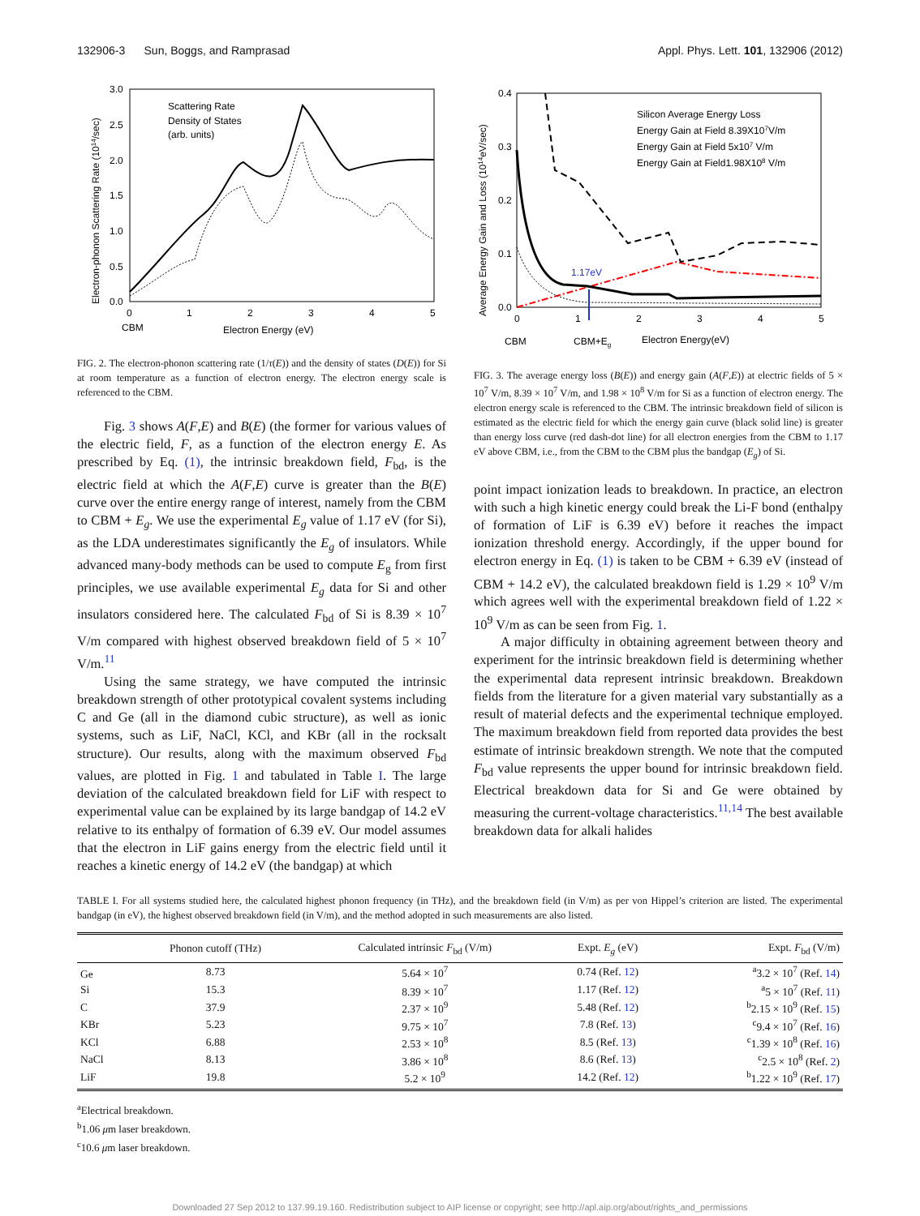132906-3 Sun, Boggs, and Ramprasad Appl. Phys. Lett. 101, 132906 (2012)
3.0
2.5
2.0
1.5
1.0
0.5
0.0
0
1
2
3
4
5
CBM
Electron Energy (eV)
Scattering Rate
Density of States
(arb. units)
Electron-phonon Scattering Rate (1014/sec)
FIG. 2. The electron-phonon scattering rate (1/τ(E)) and the density of states (D(E)) for Si at room temperature as a function of electron energy. The electron energy scale is referenced to the CBM.
Fig. 3 shows A(F,E) and B(E) (the former for various values of the electric field, F, as a function of the electron energy E. As prescribed by Eq. (1), the intrinsic breakdown field, F<sub>bd</sub>, is the electric field at which the A(F,E) curve is greater than the B(E) curve over the entire energy range of interest, namely from the CBM to CBM + E<sub>g</sub>. We use the experimental E<sub>g</sub> value of 1.17 eV (for Si), as the LDA underestimates significantly the E<sub>g</sub> of insulators. While advanced many-body methods can be used to compute E<sub>g</sub> from first principles, we use available experimental E<sub>g</sub> data for Si and other insulators considered here. The calculated F<sub>bd</sub> of Si is 8.39 × 10<sup>7</sup> V/m compared with highest observed breakdown field of 5 × 10<sup>7</sup> V/m.<sup>11</sup>
Using the same strategy, we have computed the intrinsic breakdown strength of other prototypical covalent systems including C and Ge (all in the diamond cubic structure), as well as ionic systems, such as LiF, NaCl, KCl, and KBr (all in the rocksalt structure). Our results, along with the maximum observed F<sub>bd</sub> values, are plotted in Fig. 1 and tabulated in Table I. The large deviation of the calculated breakdown field for LiF with respect to experimental value can be explained by its large bandgap of 14.2 eV relative to its enthalpy of formation of 6.39 eV. Our model assumes that the electron in LiF gains energy from the electric field until it reaches a kinetic energy of 14.2 eV (the bandgap) at which
1.17eV
0.4
0.3
0.2
0.1
0.0
0
1
2
3
4
5
CBM
CBM+Eg
Electron Energy(eV)
Silicon Average Energy Loss
Energy Gain at Field 8.39X107V/m
Energy Gain at Field 5x107 V/m
Energy Gain at Field1.98X108 V/m
Average Energy Gain and Loss (1014eV/sec)
FIG. 3. The average energy loss (B(E)) and energy gain (A(F,E)) at electric fields of 5 × 10<sup>7</sup> V/m, 8.39 × 10<sup>7</sup> V/m, and 1.98 × 10<sup>8</sup> V/m for Si as a function of electron energy. The electron energy scale is referenced to the CBM. The intrinsic breakdown field of silicon is estimated as the electric field for which the energy gain curve (black solid line) is greater than energy loss curve (red dash-dot line) for all electron energies from the CBM to 1.17 eV above CBM, i.e., from the CBM to the CBM plus the bandgap (E<sub>g</sub>) of Si.
point impact ionization leads to breakdown. In practice, an electron with such a high kinetic energy could break the Li-F bond (enthalpy of formation of LiF is 6.39 eV) before it reaches the impact ionization threshold energy. Accordingly, if the upper bound for electron energy in Eq. (1) is taken to be CBM + 6.39 eV (instead of CBM + 14.2 eV), the calculated breakdown field is 1.29 × 10<sup>9</sup> V/m which agrees well with the experimental breakdown field of 1.22 × 10<sup>9</sup> V/m as can be seen from Fig. 1.
A major difficulty in obtaining agreement between theory and experiment for the intrinsic breakdown field is determining whether the experimental data represent intrinsic breakdown. Breakdown fields from the literature for a given material vary substantially as a result of material defects and the experimental technique employed. The maximum breakdown field from reported data provides the best estimate of intrinsic breakdown strength. We note that the computed F<sub>bd</sub> value represents the upper bound for intrinsic breakdown field. Electrical breakdown data for Si and Ge were obtained by measuring the current-voltage characteristics.<sup>11,14</sup> The best available breakdown data for alkali halides
TABLE I. For all systems studied here, the calculated highest phonon frequency (in THz), and the breakdown field (in V/m) as per von Hippel’s criterion are listed. The experimental bandgap (in eV), the highest observed breakdown field (in V/m), and the method adopted in such measurements are also listed.
| | Phonon cutoff (THz) | Calculated intrinsic F<sub>bd</sub> (V/m) | Expt. E<sub>g</sub> (eV) | Expt. F<sub>bd</sub> (V/m) |
| --- | --- | --- | --- | --- |
| Ge | 8.73 | 5.64 × 10<sup>7</sup> | 0.74 (Ref. 12 ) | <sup>a</sup> 3.2 × 10<sup>7</sup> (Ref. 14 ) |
| Si | 15.3 | 8.39 × 10<sup>7</sup> | 1.17 (Ref. 12 ) | <sup>a</sup> 5 × 10<sup>7</sup> (Ref. 11 ) |
| C | 37.9 | 2.37 × 10<sup>9</sup> | 5.48 (Ref. 12 ) | <sup>b</sup> 2.15 × 10<sup>9</sup> (Ref. 15 ) |
| KBr | 5.23 | 9.75 × 10<sup>7</sup> | 7.8 (Ref. 13 ) | <sup>c</sup> 9.4 × 10<sup>7</sup> (Ref. 16 ) |
| KCl | 6.88 | 2.53 × 10<sup>8</sup> | 8.5 (Ref. 13 ) | <sup>c</sup> 1.39 × 10<sup>8</sup> (Ref. 16 ) |
| NaCl | 8.13 | 3.86 × 10<sup>8</sup> | 8.6 (Ref. 13 ) | <sup>c</sup> 2.5 × 10<sup>8</sup> (Ref. 2 ) |
| LiF | 19.8 | 5.2 × 10<sup>9</sup> | 14.2 (Ref. 12 ) | <sup>b</sup> 1.22 × 10<sup>9</sup> (Ref. 17 ) |
<sup>a</sup> Electrical breakdown.
<sup>b</sup> 1.06 μm laser breakdown.
<sup>c</sup> 10.6 μm laser breakdown.
Downloaded 27 Sep 2012 to 137.99.19.160. Redistribution subject to AIP license or copyright; see http://apl.aip.org/about/rights_and_permissions